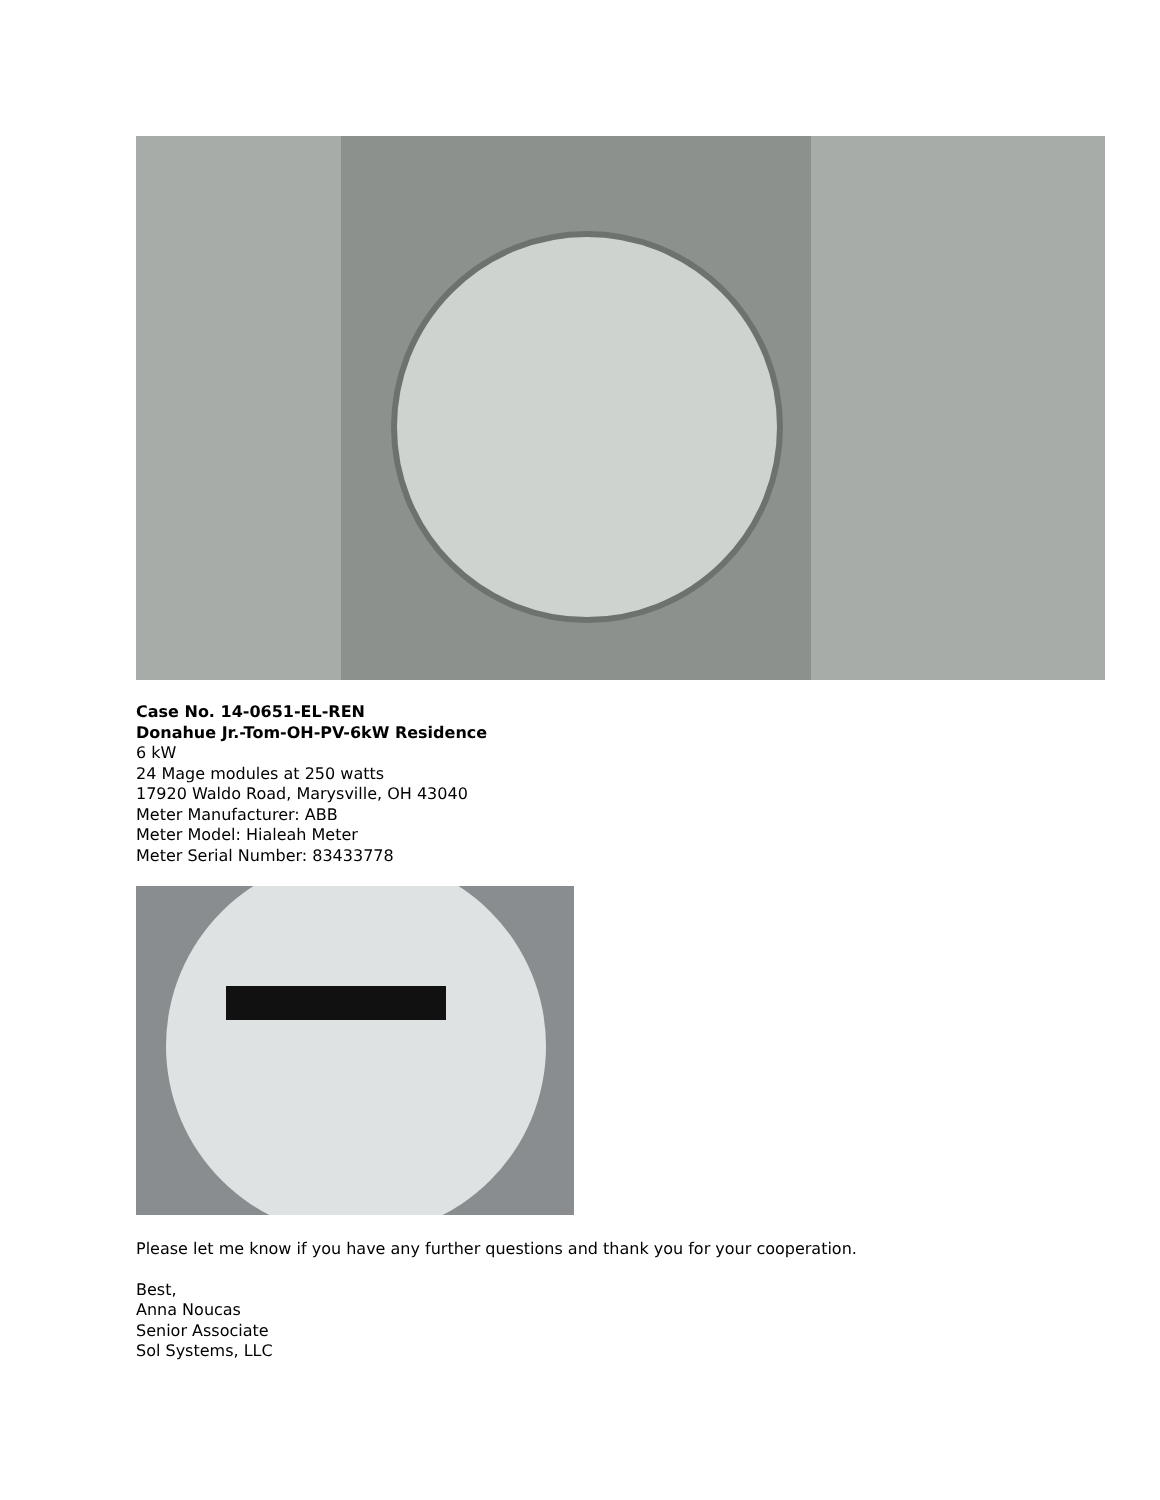Case No. 14-0651-EL-REN
Donahue Jr.-Tom-OH-PV-6kW Residence
6 kW
24 Mage modules at 250 watts
17920 Waldo Road, Marysville, OH 43040
Meter Manufacturer: ABB
Meter Model: Hialeah Meter
Meter Serial Number: 83433778
Please let me know if you have any further questions and thank you for your cooperation.
Best,
Anna Noucas
Senior Associate
Sol Systems, LLC